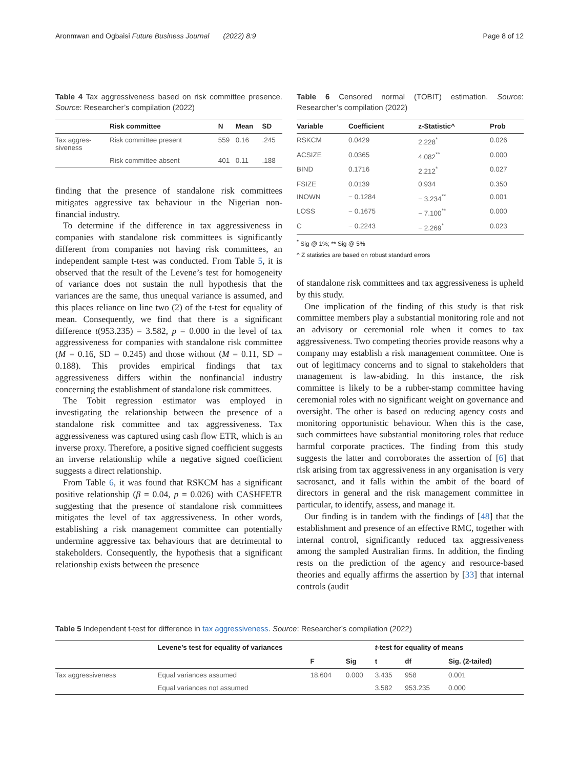Aronmwan and Ogbaisi Future Business Journal (2022) 8:9 Page 8 of 12
Table 4 Tax aggressiveness based on risk committee presence. Source: Researcher’s compilation (2022)
| | Risk committee | N | Mean | SD |
| --- | --- | --- | --- | --- |
| Tax aggres- siveness | Risk committee present | 559 | 0.16 | .245 |
| | Risk committee absent | 401 | 0.11 | .188 |
finding that the presence of standalone risk committees mitigates aggressive tax behaviour in the Nigerian non-financial industry.
To determine if the difference in tax aggressiveness in companies with standalone risk committees is significantly different from companies not having risk committees, an independent sample t-test was conducted. From Table 5, it is observed that the result of the Levene’s test for homogeneity of variance does not sustain the null hypothesis that the variances are the same, thus unequal variance is assumed, and this places reliance on line two (2) of the t-test for equality of mean. Consequently, we find that there is a significant difference t(953.235) = 3.582, p = 0.000 in the level of tax aggressiveness for companies with standalone risk committee (M = 0.16, SD = 0.245) and those without (M = 0.11, SD = 0.188). This provides empirical findings that tax aggressiveness differs within the nonfinancial industry concerning the establishment of standalone risk committees.
The Tobit regression estimator was employed in investigating the relationship between the presence of a standalone risk committee and tax aggressiveness. Tax aggressiveness was captured using cash flow ETR, which is an inverse proxy. Therefore, a positive signed coefficient suggests an inverse relationship while a negative signed coefficient suggests a direct relationship.
From Table 6, it was found that RSKCM has a significant positive relationship (β = 0.04, p = 0.026) with CASHFETR suggesting that the presence of standalone risk committees mitigates the level of tax aggressiveness. In other words, establishing a risk management committee can potentially undermine aggressive tax behaviours that are detrimental to stakeholders. Consequently, the hypothesis that a significant relationship exists between the presence
Table 6 Censored normal (TOBIT) estimation. Source: Researcher’s compilation (2022)
| Variable | Coefficient | z-Statistic^ | Prob |
| --- | --- | --- | --- |
| RSKCM | 0.0429 | 2.228<sup>*</sup> | 0.026 |
| ACSIZE | 0.0365 | 4.082<sup>**</sup> | 0.000 |
| BIND | 0.1716 | 2.212<sup>*</sup> | 0.027 |
| FSIZE | 0.0139 | 0.934 | 0.350 |
| INOWN | − 0.1284 | − 3.234<sup>**</sup> | 0.001 |
| LOSS | − 0.1675 | − 7.100<sup>**</sup> | 0.000 |
| C | − 0.2243 | − 2.269<sup>*</sup> | 0.023 |
<sup>*</sup> Sig @ 1%; ** Sig @ 5%
^ Z statistics are based on robust standard errors
of standalone risk committees and tax aggressiveness is upheld by this study.
One implication of the finding of this study is that risk committee members play a substantial monitoring role and not an advisory or ceremonial role when it comes to tax aggressiveness. Two competing theories provide reasons why a company may establish a risk management committee. One is out of legitimacy concerns and to signal to stakeholders that management is law-abiding. In this instance, the risk committee is likely to be a rubber-stamp committee having ceremonial roles with no significant weight on governance and oversight. The other is based on reducing agency costs and monitoring opportunistic behaviour. When this is the case, such committees have substantial monitoring roles that reduce harmful corporate practices. The finding from this study suggests the latter and corroborates the assertion of [6] that risk arising from tax aggressiveness in any organisation is very sacrosanct, and it falls within the ambit of the board of directors in general and the risk management committee in particular, to identify, assess, and manage it.
Our finding is in tandem with the findings of [48] that the establishment and presence of an effective RMC, together with internal control, significantly reduced tax aggressiveness among the sampled Australian firms. In addition, the finding rests on the prediction of the agency and resource-based theories and equally affirms the assertion by [33] that internal controls (audit
Table 5 Independent t-test for difference in tax aggressiveness. Source: Researcher’s compilation (2022)
| | Levene’s test for equality of variances | | | t -test for equality of means | | |
| --- | --- | --- | --- | --- | --- | --- |
| | | F | Sig | t | df | Sig. (2-tailed) |
| Tax aggressiveness | Equal variances assumed | 18.604 | 0.000 | 3.435 | 958 | 0.001 |
| | Equal variances not assumed | | | 3.582 | 953.235 | 0.000 |